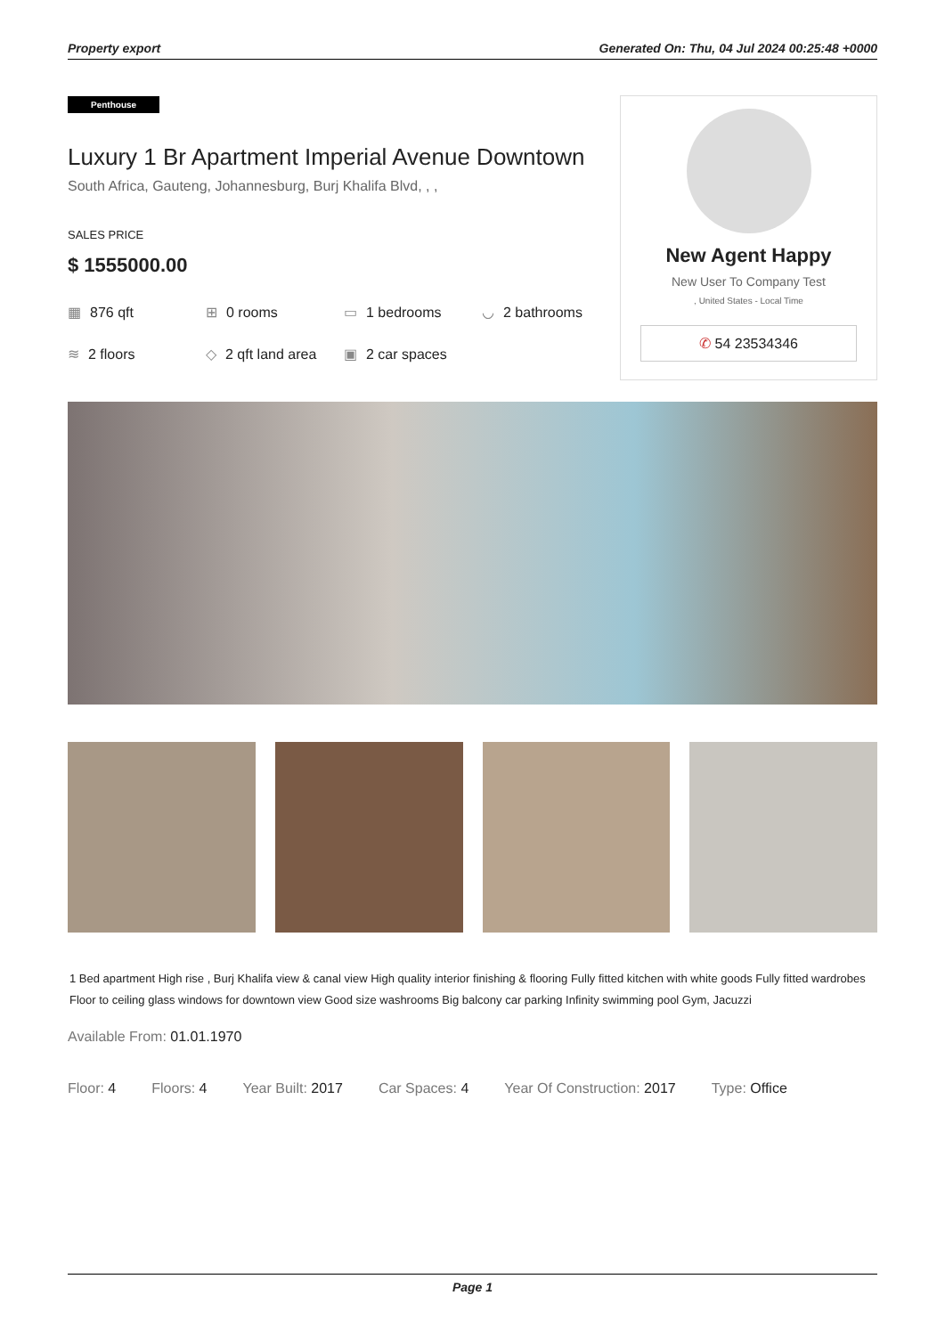Property export Generated On: Thu, 04 Jul 2024 00:25:48 +0000
Penthouse
Luxury 1 Br Apartment Imperial Avenue Downtown
South Africa, Gauteng, Johannesburg, Burj Khalifa Blvd, , ,
SALES PRICE
$ 1555000.00
▦ 876 qft
⊞ 0 rooms
▭ 1 bedrooms
◡ 2 bathrooms
≋ 2 floors
◇ 2 qft land area
▣ 2 car spaces
New Agent Happy
New User To Company Test
, United States - Local Time
✆ 54 23534346
1 Bed apartment High rise , Burj Khalifa view & canal view High quality interior finishing & flooring Fully fitted kitchen with white goods Fully fitted wardrobes Floor to ceiling glass windows for downtown view Good size washrooms Big balcony car parking Infinity swimming pool Gym, Jacuzzi
Available From: 01.01.1970
Floor: 4 Floors: 4 Year Built: 2017 Car Spaces: 4 Year Of Construction: 2017 Type: Office
Page 1